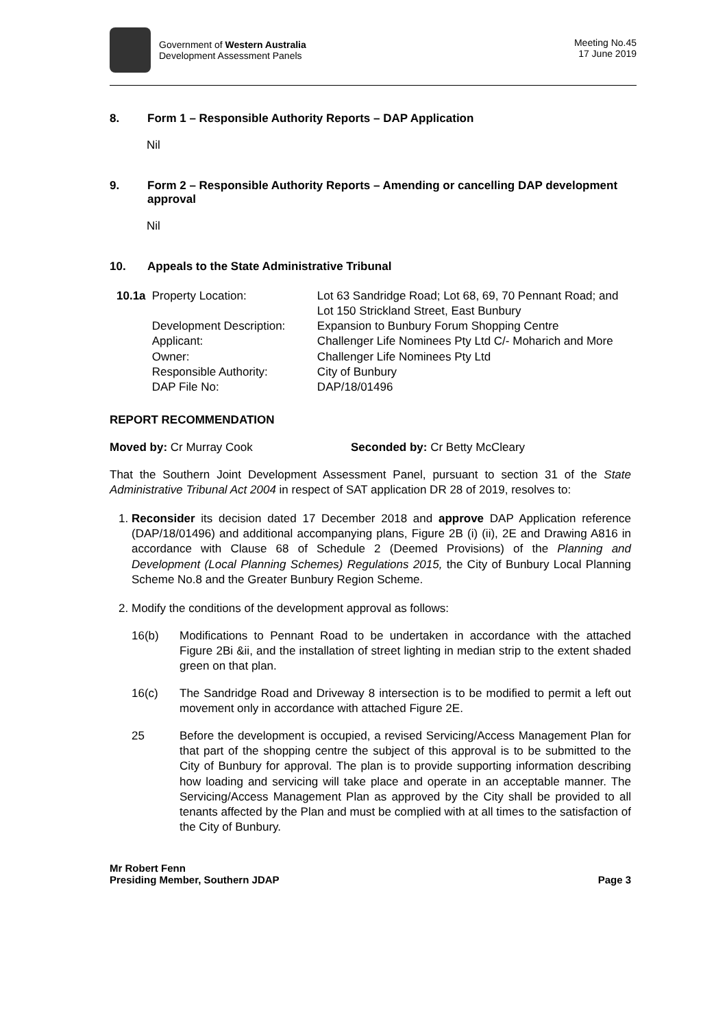Government of Western Australia
Development Assessment Panels
Meeting No.45
17 June 2019
8. Form 1 – Responsible Authority Reports – DAP Application
Nil
9. Form 2 – Responsible Authority Reports – Amending or cancelling DAP development approval
Nil
10. Appeals to the State Administrative Tribunal
| 10.1a | Property Location: | Lot 63 Sandridge Road; Lot 68, 69, 70 Pennant Road; and Lot 150 Strickland Street, East Bunbury |
| | Development Description: | Expansion to Bunbury Forum Shopping Centre |
| | Applicant: | Challenger Life Nominees Pty Ltd C/- Moharich and More |
| | Owner: | Challenger Life Nominees Pty Ltd |
| | Responsible Authority: | City of Bunbury |
| | DAP File No: | DAP/18/01496 |
REPORT RECOMMENDATION
Moved by: Cr Murray Cook Seconded by: Cr Betty McCleary
That the Southern Joint Development Assessment Panel, pursuant to section 31 of the State Administrative Tribunal Act 2004 in respect of SAT application DR 28 of 2019, resolves to:
1. Reconsider its decision dated 17 December 2018 and approve DAP Application reference (DAP/18/01496) and additional accompanying plans, Figure 2B (i) (ii), 2E and Drawing A816 in accordance with Clause 68 of Schedule 2 (Deemed Provisions) of the Planning and Development (Local Planning Schemes) Regulations 2015, the City of Bunbury Local Planning Scheme No.8 and the Greater Bunbury Region Scheme.
2. Modify the conditions of the development approval as follows:
16(b) Modifications to Pennant Road to be undertaken in accordance with the attached Figure 2Bi &ii, and the installation of street lighting in median strip to the extent shaded green on that plan.
16(c) The Sandridge Road and Driveway 8 intersection is to be modified to permit a left out movement only in accordance with attached Figure 2E.
25 Before the development is occupied, a revised Servicing/Access Management Plan for that part of the shopping centre the subject of this approval is to be submitted to the City of Bunbury for approval. The plan is to provide supporting information describing how loading and servicing will take place and operate in an acceptable manner. The Servicing/Access Management Plan as approved by the City shall be provided to all tenants affected by the Plan and must be complied with at all times to the satisfaction of the City of Bunbury.
Mr Robert Fenn
Presiding Member, Southern JDAP
Page 3